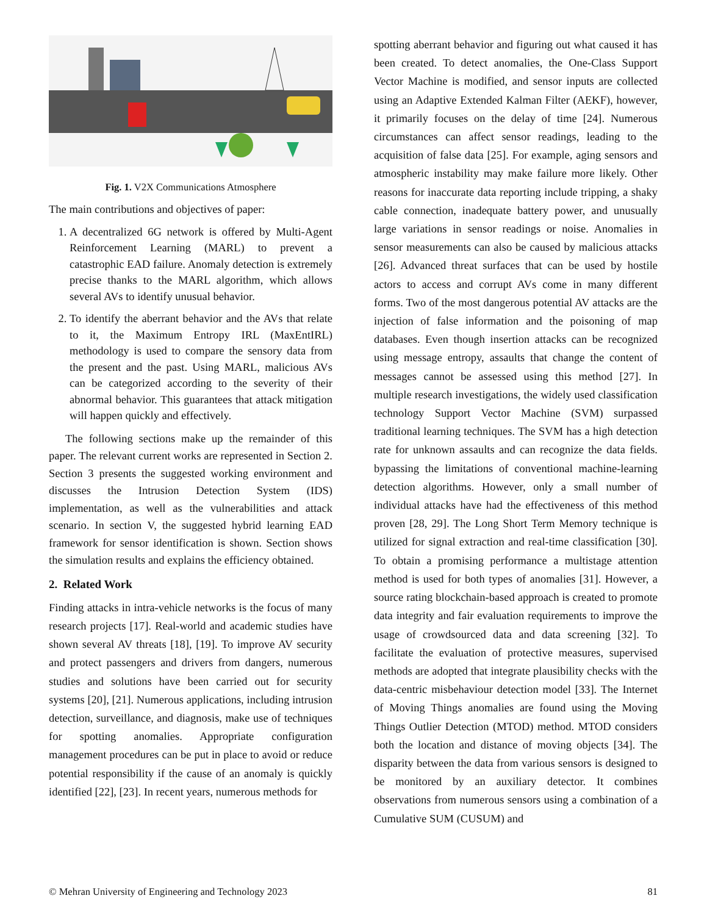Fig. 1. V2X Communications Atmosphere
The main contributions and objectives of paper:
1. A decentralized 6G network is offered by Multi-Agent Reinforcement Learning (MARL) to prevent a catastrophic EAD failure. Anomaly detection is extremely precise thanks to the MARL algorithm, which allows several AVs to identify unusual behavior.
2. To identify the aberrant behavior and the AVs that relate to it, the Maximum Entropy IRL (MaxEntIRL) methodology is used to compare the sensory data from the present and the past. Using MARL, malicious AVs can be categorized according to the severity of their abnormal behavior. This guarantees that attack mitigation will happen quickly and effectively.
The following sections make up the remainder of this paper. The relevant current works are represented in Section 2. Section 3 presents the suggested working environment and discusses the Intrusion Detection System (IDS) implementation, as well as the vulnerabilities and attack scenario. In section V, the suggested hybrid learning EAD framework for sensor identification is shown. Section shows the simulation results and explains the efficiency obtained.
2. Related Work
Finding attacks in intra-vehicle networks is the focus of many research projects [17]. Real-world and academic studies have shown several AV threats [18], [19]. To improve AV security and protect passengers and drivers from dangers, numerous studies and solutions have been carried out for security systems [20], [21]. Numerous applications, including intrusion detection, surveillance, and diagnosis, make use of techniques for spotting anomalies. Appropriate configuration management procedures can be put in place to avoid or reduce potential responsibility if the cause of an anomaly is quickly identified [22], [23]. In recent years, numerous methods for
spotting aberrant behavior and figuring out what caused it has been created. To detect anomalies, the One-Class Support Vector Machine is modified, and sensor inputs are collected using an Adaptive Extended Kalman Filter (AEKF), however, it primarily focuses on the delay of time [24]. Numerous circumstances can affect sensor readings, leading to the acquisition of false data [25]. For example, aging sensors and atmospheric instability may make failure more likely. Other reasons for inaccurate data reporting include tripping, a shaky cable connection, inadequate battery power, and unusually large variations in sensor readings or noise. Anomalies in sensor measurements can also be caused by malicious attacks [26]. Advanced threat surfaces that can be used by hostile actors to access and corrupt AVs come in many different forms. Two of the most dangerous potential AV attacks are the injection of false information and the poisoning of map databases. Even though insertion attacks can be recognized using message entropy, assaults that change the content of messages cannot be assessed using this method [27]. In multiple research investigations, the widely used classification technology Support Vector Machine (SVM) surpassed traditional learning techniques. The SVM has a high detection rate for unknown assaults and can recognize the data fields. bypassing the limitations of conventional machine-learning detection algorithms. However, only a small number of individual attacks have had the effectiveness of this method proven [28, 29]. The Long Short Term Memory technique is utilized for signal extraction and real-time classification [30]. To obtain a promising performance a multistage attention method is used for both types of anomalies [31]. However, a source rating blockchain-based approach is created to promote data integrity and fair evaluation requirements to improve the usage of crowdsourced data and data screening [32]. To facilitate the evaluation of protective measures, supervised methods are adopted that integrate plausibility checks with the data-centric misbehaviour detection model [33]. The Internet of Moving Things anomalies are found using the Moving Things Outlier Detection (MTOD) method. MTOD considers both the location and distance of moving objects [34]. The disparity between the data from various sensors is designed to be monitored by an auxiliary detector. It combines observations from numerous sensors using a combination of a Cumulative SUM (CUSUM) and
© Mehran University of Engineering and Technology 2023 81